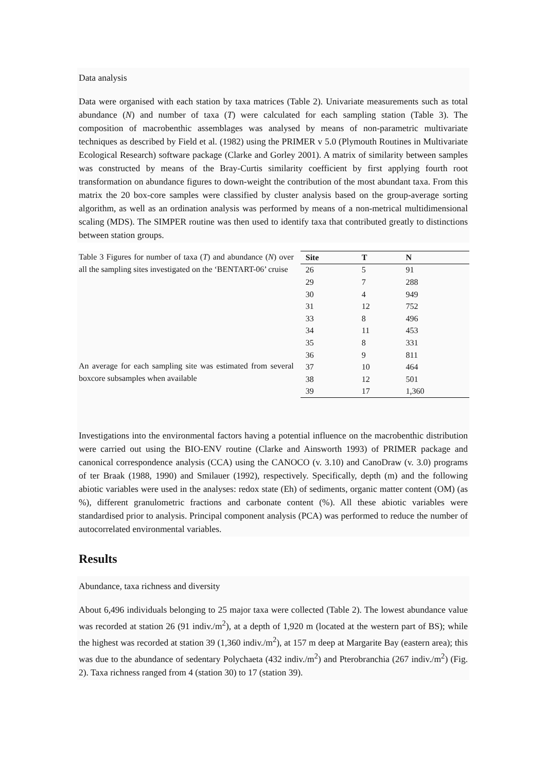Data analysis
Data were organised with each station by taxa matrices (Table 2). Univariate measurements such as total abundance (N) and number of taxa (T) were calculated for each sampling station (Table 3). The composition of macrobenthic assemblages was analysed by means of non-parametric multivariate techniques as described by Field et al. (1982) using the PRIMER v 5.0 (Plymouth Routines in Multivariate Ecological Research) software package (Clarke and Gorley 2001). A matrix of similarity between samples was constructed by means of the Bray-Curtis similarity coefficient by first applying fourth root transformation on abundance figures to down-weight the contribution of the most abundant taxa. From this matrix the 20 box-core samples were classified by cluster analysis based on the group-average sorting algorithm, as well as an ordination analysis was performed by means of a non-metrical multidimensional scaling (MDS). The SIMPER routine was then used to identify taxa that contributed greatly to distinctions between station groups.
Table 3 Figures for number of taxa (T) and abundance (N) over all the sampling sites investigated on the ‘BENTART-06’ cruise
An average for each sampling site was estimated from several boxcore subsamples when available
| Site | T | N |
| --- | --- | --- |
| 26 | 5 | 91 |
| 29 | 7 | 288 |
| 30 | 4 | 949 |
| 31 | 12 | 752 |
| 33 | 8 | 496 |
| 34 | 11 | 453 |
| 35 | 8 | 331 |
| 36 | 9 | 811 |
| 37 | 10 | 464 |
| 38 | 12 | 501 |
| 39 | 17 | 1,360 |
Investigations into the environmental factors having a potential influence on the macrobenthic distribution were carried out using the BIO-ENV routine (Clarke and Ainsworth 1993) of PRIMER package and canonical correspondence analysis (CCA) using the CANOCO (v. 3.10) and CanoDraw (v. 3.0) programs of ter Braak (1988, 1990) and Smilauer (1992), respectively. Specifically, depth (m) and the following abiotic variables were used in the analyses: redox state (Eh) of sediments, organic matter content (OM) (as %), different granulometric fractions and carbonate content (%). All these abiotic variables were standardised prior to analysis. Principal component analysis (PCA) was performed to reduce the number of autocorrelated environmental variables.
Results
Abundance, taxa richness and diversity
About 6,496 individuals belonging to 25 major taxa were collected (Table 2). The lowest abundance value was recorded at station 26 (91 indiv./m<sup>2</sup>), at a depth of 1,920 m (located at the western part of BS); while the highest was recorded at station 39 (1,360 indiv./m<sup>2</sup>), at 157 m deep at Margarite Bay (eastern area); this was due to the abundance of sedentary Polychaeta (432 indiv./m<sup>2</sup>) and Pterobranchia (267 indiv./m<sup>2</sup>) (Fig. 2). Taxa richness ranged from 4 (station 30) to 17 (station 39).